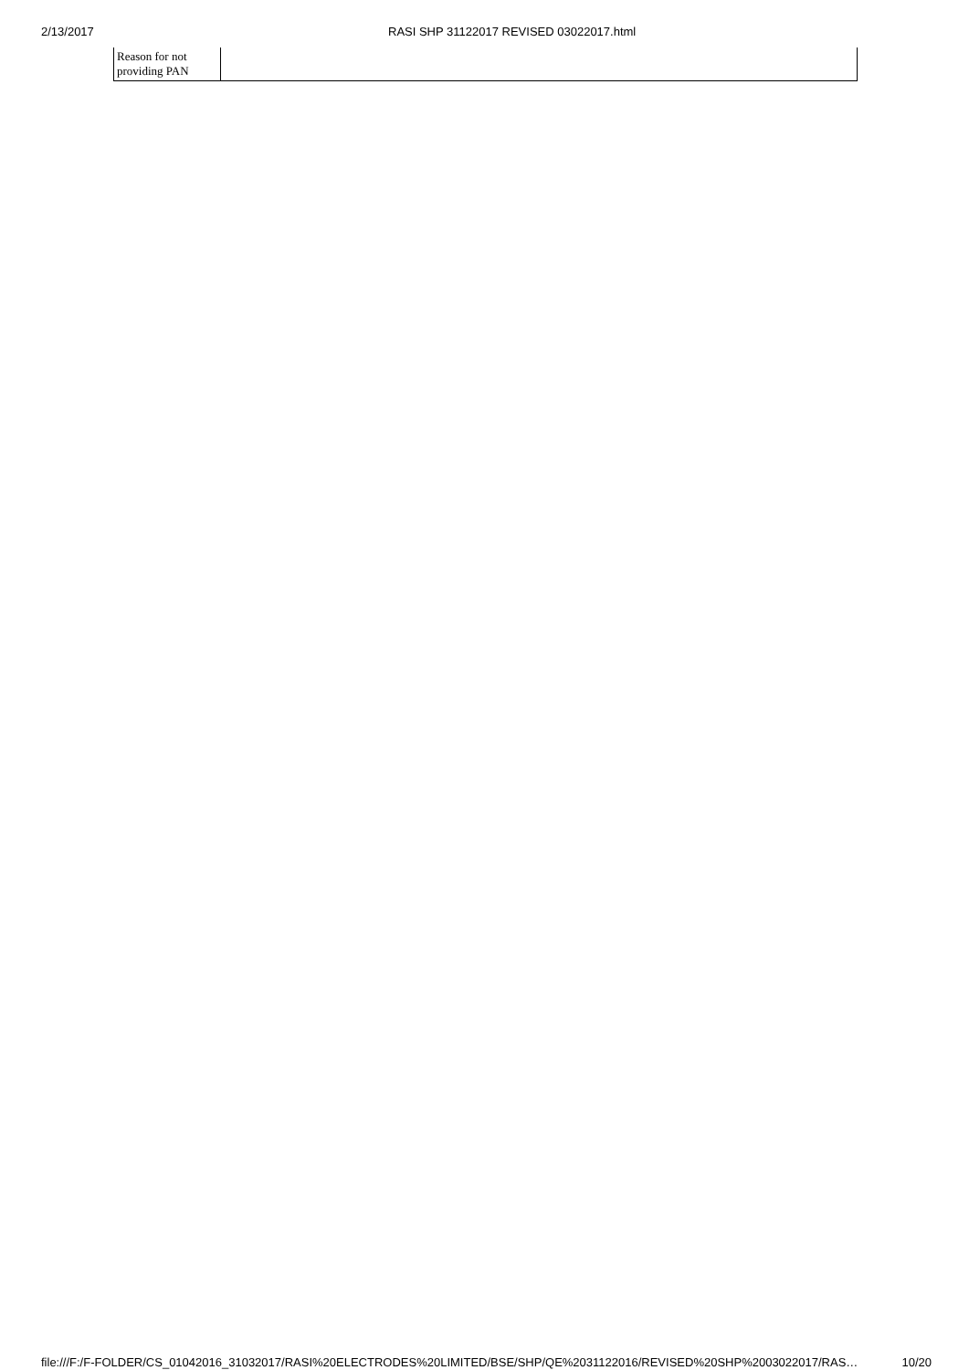2/13/2017 RASI SHP 31122017 REVISED 03022017.html
| Reason for not providing PAN | |
file:///F:/F-FOLDER/CS_01042016_31032017/RASI%20ELECTRODES%20LIMITED/BSE/SHP/QE%2031122016/REVISED%20SHP%2003022017/RAS… 10/20